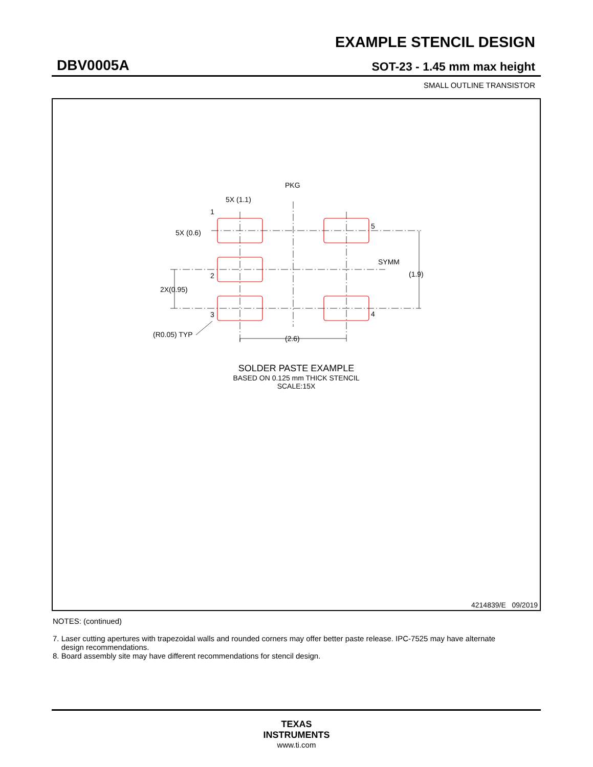EXAMPLE STENCIL DESIGN
DBV0005A
SOT-23 - 1.45 mm max height
SMALL OUTLINE TRANSISTOR
PKG
5X (1.1)
5X (0.6)
1
2
3
5
4
SYMM
(1.9)
2X(0.95)
(R0.05) TYP
(2.6)
SOLDER PASTE EXAMPLE
BASED ON 0.125 mm THICK STENCIL
SCALE:15X
4214839/E 09/2019
NOTES: (continued)
7. Laser cutting apertures with trapezoidal walls and rounded corners may offer better paste release. IPC-7525 may have alternate
design recommendations.
8. Board assembly site may have different recommendations for stencil design.
TEXAS
INSTRUMENTS
www.ti.com